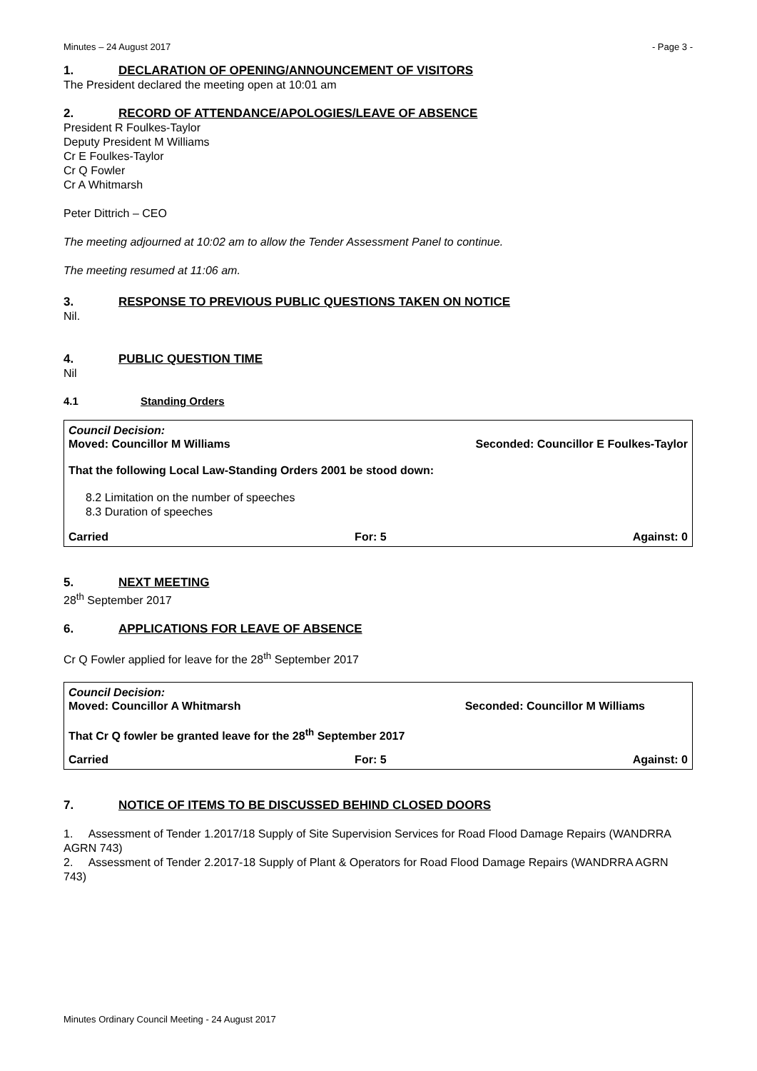Minutes – 24 August 2017 - Page 3 -
1. DECLARATION OF OPENING/ANNOUNCEMENT OF VISITORS
The President declared the meeting open at 10:01 am
2. RECORD OF ATTENDANCE/APOLOGIES/LEAVE OF ABSENCE
President R Foulkes-Taylor
Deputy President M Williams
Cr E Foulkes-Taylor
Cr Q Fowler
Cr A Whitmarsh
Peter Dittrich – CEO
The meeting adjourned at 10:02 am to allow the Tender Assessment Panel to continue.
The meeting resumed at 11:06 am.
3. RESPONSE TO PREVIOUS PUBLIC QUESTIONS TAKEN ON NOTICE
Nil.
4. PUBLIC QUESTION TIME
Nil
4.1 Standing Orders
Council Decision:
Moved: Councillor M Williams Seconded: Councillor E Foulkes-Taylor
That the following Local Law-Standing Orders 2001 be stood down:
8.2 Limitation on the number of speeches
8.3 Duration of speeches
Carried For: 5 Against: 0
5. NEXT MEETING
28<sup>th</sup> September 2017
6. APPLICATIONS FOR LEAVE OF ABSENCE
Cr Q Fowler applied for leave for the 28<sup>th</sup> September 2017
Council Decision:
Moved: Councillor A Whitmarsh Seconded: Councillor M Williams
That Cr Q fowler be granted leave for the 28<sup>th</sup> September 2017
Carried For: 5 Against: 0
7. NOTICE OF ITEMS TO BE DISCUSSED BEHIND CLOSED DOORS
1. Assessment of Tender 1.2017/18 Supply of Site Supervision Services for Road Flood Damage Repairs (WANDRRA AGRN 743)
2. Assessment of Tender 2.2017-18 Supply of Plant & Operators for Road Flood Damage Repairs (WANDRRA AGRN 743)
Minutes Ordinary Council Meeting - 24 August 2017